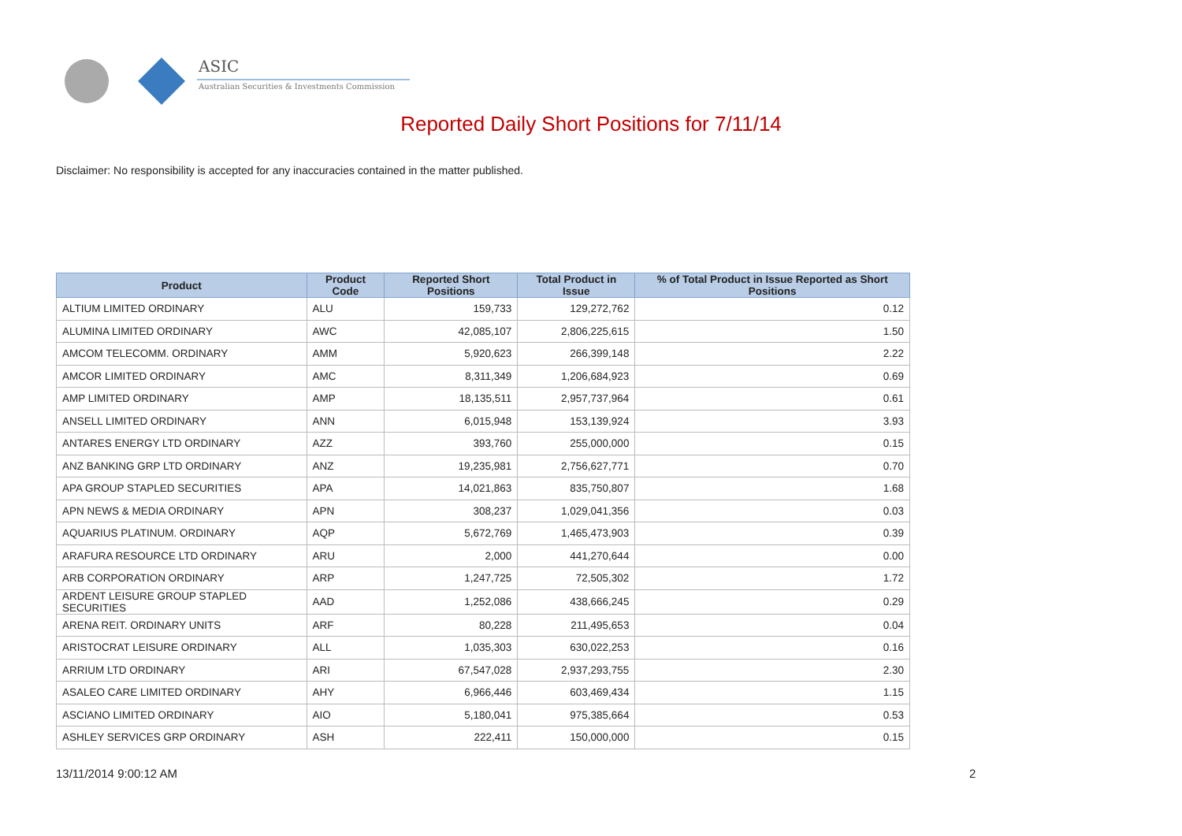ASIC
Australian Securities & Investments Commission
Reported Daily Short Positions for 7/11/14
Disclaimer: No responsibility is accepted for any inaccuracies contained in the matter published.
| Product | Product Code | Reported Short Positions | Total Product in Issue | % of Total Product in Issue Reported as Short Positions |
| --- | --- | --- | --- | --- |
| ALTIUM LIMITED ORDINARY | ALU | 159,733 | 129,272,762 | 0.12 |
| ALUMINA LIMITED ORDINARY | AWC | 42,085,107 | 2,806,225,615 | 1.50 |
| AMCOM TELECOMM. ORDINARY | AMM | 5,920,623 | 266,399,148 | 2.22 |
| AMCOR LIMITED ORDINARY | AMC | 8,311,349 | 1,206,684,923 | 0.69 |
| AMP LIMITED ORDINARY | AMP | 18,135,511 | 2,957,737,964 | 0.61 |
| ANSELL LIMITED ORDINARY | ANN | 6,015,948 | 153,139,924 | 3.93 |
| ANTARES ENERGY LTD ORDINARY | AZZ | 393,760 | 255,000,000 | 0.15 |
| ANZ BANKING GRP LTD ORDINARY | ANZ | 19,235,981 | 2,756,627,771 | 0.70 |
| APA GROUP STAPLED SECURITIES | APA | 14,021,863 | 835,750,807 | 1.68 |
| APN NEWS & MEDIA ORDINARY | APN | 308,237 | 1,029,041,356 | 0.03 |
| AQUARIUS PLATINUM. ORDINARY | AQP | 5,672,769 | 1,465,473,903 | 0.39 |
| ARAFURA RESOURCE LTD ORDINARY | ARU | 2,000 | 441,270,644 | 0.00 |
| ARB CORPORATION ORDINARY | ARP | 1,247,725 | 72,505,302 | 1.72 |
| ARDENT LEISURE GROUP STAPLED SECURITIES | AAD | 1,252,086 | 438,666,245 | 0.29 |
| ARENA REIT. ORDINARY UNITS | ARF | 80,228 | 211,495,653 | 0.04 |
| ARISTOCRAT LEISURE ORDINARY | ALL | 1,035,303 | 630,022,253 | 0.16 |
| ARRIUM LTD ORDINARY | ARI | 67,547,028 | 2,937,293,755 | 2.30 |
| ASALEO CARE LIMITED ORDINARY | AHY | 6,966,446 | 603,469,434 | 1.15 |
| ASCIANO LIMITED ORDINARY | AIO | 5,180,041 | 975,385,664 | 0.53 |
| ASHLEY SERVICES GRP ORDINARY | ASH | 222,411 | 150,000,000 | 0.15 |
13/11/2014 9:00:12 AM 2